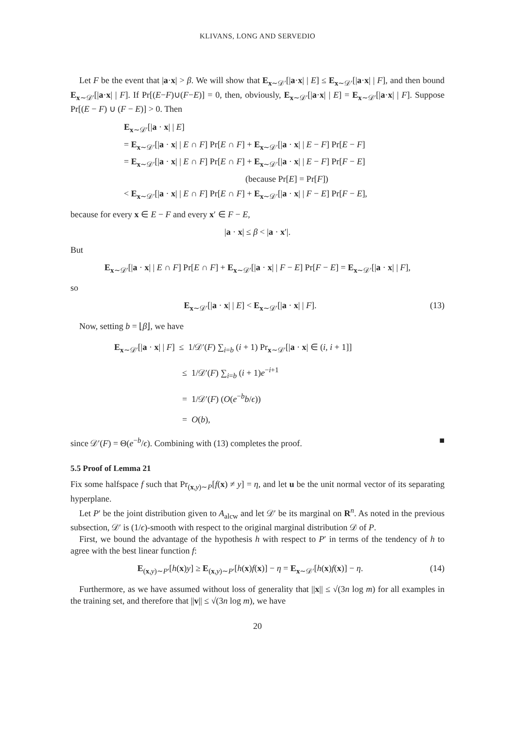KLIVANS, LONG AND SERVEDIO
Let F be the event that |a·x| > β. We will show that E<sub>x∼𝒟′</sub>[|a·x| | E] ≤ E<sub>x∼𝒟′</sub>[|a·x| | F], and then bound E<sub>x∼𝒟′</sub>[|a·x| | F]. If Pr[(E−F)∪(F−E)] = 0, then, obviously, E<sub>x∼𝒟′</sub>[|a·x| | E] = E<sub>x∼𝒟′</sub>[|a·x| | F]. Suppose Pr[(E − F) ∪ (F − E)] > 0. Then
E<sub>x∼𝒟′</sub>[|a · x| | E]
= E<sub>x∼𝒟′</sub>[|a · x| | E ∩ F] Pr[E ∩ F] + E<sub>x∼𝒟′</sub>[|a · x| | E − F] Pr[E − F]
= E<sub>x∼𝒟′</sub>[|a · x| | E ∩ F] Pr[E ∩ F] + E<sub>x∼𝒟′</sub>[|a · x| | E − F] Pr[F − E]
(because Pr[E] = Pr[F])
< E<sub>x∼𝒟′</sub>[|a · x| | E ∩ F] Pr[E ∩ F] + E<sub>x∼𝒟′</sub>[|a · x| | F − E] Pr[F − E],
because for every x ∈ E − F and every x′ ∈ F − E,
|a · x| ≤ β < |a · x′|.
But
E<sub>x∼𝒟′</sub>[|a · x| | E ∩ F] Pr[E ∩ F] + E<sub>x∼𝒟′</sub>[|a · x| | F − E] Pr[F − E] = E<sub>x∼𝒟′</sub>[|a · x| | F],
so
E<sub>x∼𝒟′</sub>[|a · x| | E] < E<sub>x∼𝒟′</sub>[|a · x| | F]. (13)
Now, setting b = ⌊β⌋, we have
E<sub>x∼𝒟′</sub>[|a · x| | F] ≤ 1/𝒟′(F) ∑<sub>i=b</sub> (i + 1) Pr<sub>x∼𝒟′</sub>[|a · x| ∈ (i, i + 1]]
≤ 1/𝒟′(F) ∑<sub>i=b</sub> (i + 1)e<sup>−i+1</sup>
= 1/𝒟′(F) (O(e<sup>−b</sup>b/ϵ))
= O(b),
since 𝒟′(F) = Θ(e<sup>−b</sup>/ϵ). Combining with (13) completes the proof. ■
5.5 Proof of Lemma 21
Fix some halfspace f such that Pr<sub>(x,y)∼P</sub>[f(x) ≠ y] = η, and let u be the unit normal vector of its separating hyperplane.
Let P′ be the joint distribution given to A<sub>alcw</sub> and let 𝒟′ be its marginal on R<sup>n</sup>. As noted in the previous subsection, 𝒟′ is (1/ϵ)-smooth with respect to the original marginal distribution 𝒟 of P.
First, we bound the advantage of the hypothesis h with respect to P′ in terms of the tendency of h to agree with the best linear function f:
E<sub>(x,y)∼P′</sub>[h(x)y] ≥ E<sub>(x,y)∼P′</sub>[h(x)f(x)] − η = E<sub>x∼𝒟′</sub>[h(x)f(x)] − η. (14)
Furthermore, as we have assumed without loss of generality that ||x|| ≤ √(3n log m) for all examples in the training set, and therefore that ||v|| ≤ √(3n log m), we have
20